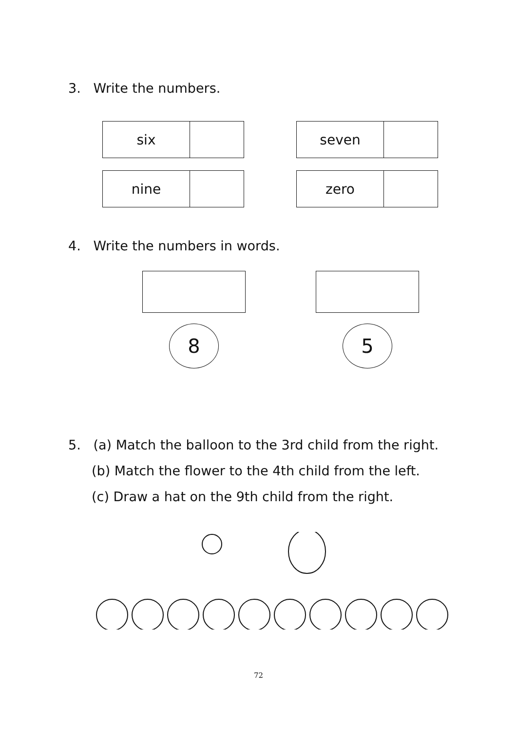3. Write the numbers.
| six | |
| seven | |
| nine | |
| zero | |
4. Write the numbers in words.
8 5
5. (a) Match the balloon to the 3rd child from the right.
(b) Match the flower to the 4th child from the left.
(c) Draw a hat on the 9th child from the right.
72